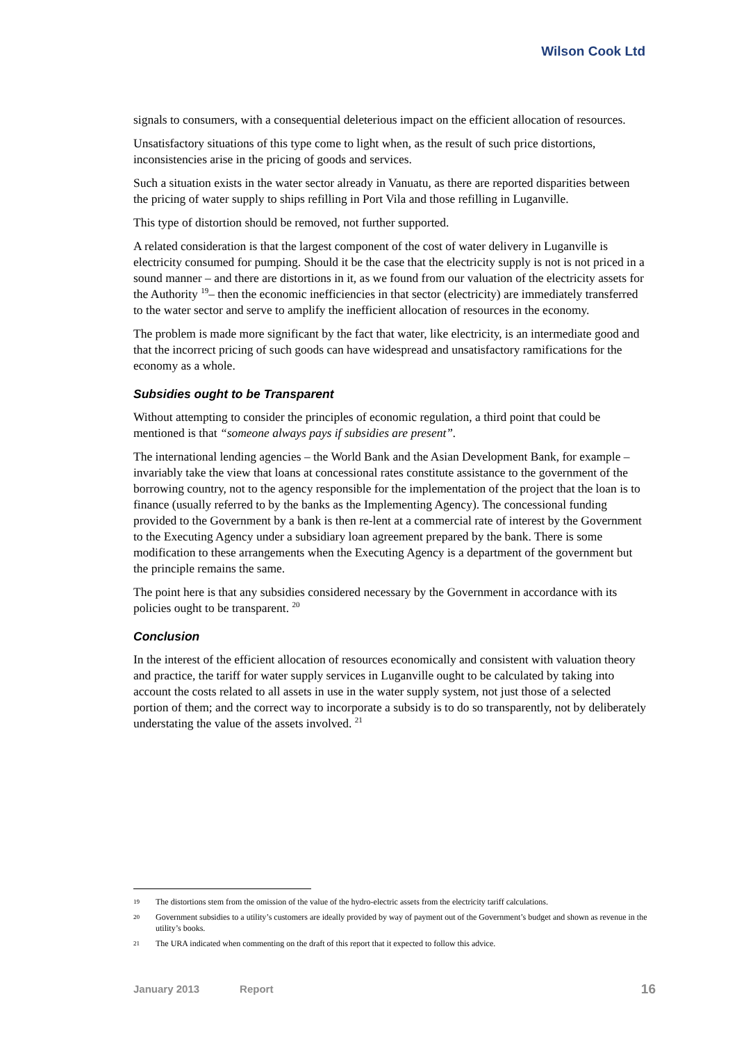Wilson Cook Ltd
signals to consumers, with a consequential deleterious impact on the efficient allocation of resources.
Unsatisfactory situations of this type come to light when, as the result of such price distortions, inconsistencies arise in the pricing of goods and services.
Such a situation exists in the water sector already in Vanuatu, as there are reported disparities between the pricing of water supply to ships refilling in Port Vila and those refilling in Luganville.
This type of distortion should be removed, not further supported.
A related consideration is that the largest component of the cost of water delivery in Luganville is electricity consumed for pumping. Should it be the case that the electricity supply is not is not priced in a sound manner – and there are distortions in it, as we found from our valuation of the electricity assets for the Authority <sup>19</sup>– then the economic inefficiencies in that sector (electricity) are immediately transferred to the water sector and serve to amplify the inefficient allocation of resources in the economy.
The problem is made more significant by the fact that water, like electricity, is an intermediate good and that the incorrect pricing of such goods can have widespread and unsatisfactory ramifications for the economy as a whole.
Subsidies ought to be Transparent
Without attempting to consider the principles of economic regulation, a third point that could be mentioned is that “someone always pays if subsidies are present”.
The international lending agencies – the World Bank and the Asian Development Bank, for example – invariably take the view that loans at concessional rates constitute assistance to the government of the borrowing country, not to the agency responsible for the implementation of the project that the loan is to finance (usually referred to by the banks as the Implementing Agency). The concessional funding provided to the Government by a bank is then re-lent at a commercial rate of interest by the Government to the Executing Agency under a subsidiary loan agreement prepared by the bank. There is some modification to these arrangements when the Executing Agency is a department of the government but the principle remains the same.
The point here is that any subsidies considered necessary by the Government in accordance with its policies ought to be transparent. <sup>20</sup>
Conclusion
In the interest of the efficient allocation of resources economically and consistent with valuation theory and practice, the tariff for water supply services in Luganville ought to be calculated by taking into account the costs related to all assets in use in the water supply system, not just those of a selected portion of them; and the correct way to incorporate a subsidy is to do so transparently, not by deliberately understating the value of the assets involved. <sup>21</sup>
19 The distortions stem from the omission of the value of the hydro-electric assets from the electricity tariff calculations.
20 Government subsidies to a utility’s customers are ideally provided by way of payment out of the Government’s budget and shown as revenue in the utility’s books.
21 The URA indicated when commenting on the draft of this report that it expected to follow this advice.
January 2013 Report 16